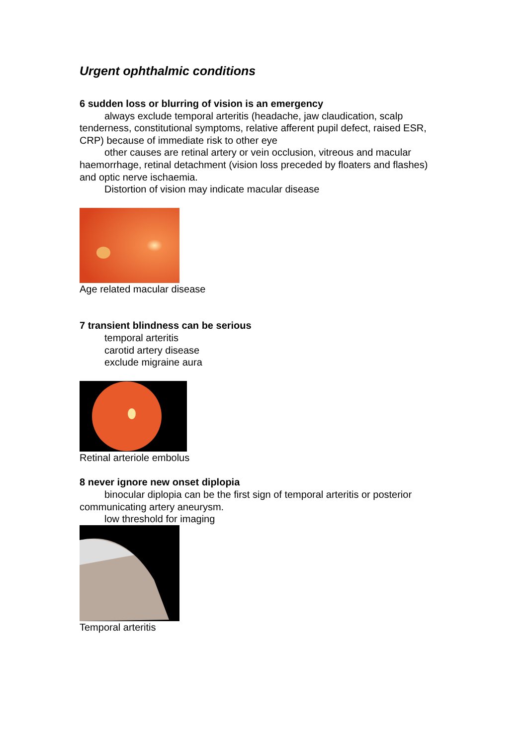Urgent ophthalmic conditions
6 sudden loss or blurring of vision is an emergency
always exclude temporal arteritis (headache, jaw claudication, scalp tenderness, constitutional symptoms, relative afferent pupil defect, raised ESR, CRP) because of immediate risk to other eye
other causes are retinal artery or vein occlusion, vitreous and macular haemorrhage, retinal detachment (vision loss preceded by floaters and flashes) and optic nerve ischaemia.
Distortion of vision may indicate macular disease
Age related macular disease
7 transient blindness can be serious
temporal arteritis
carotid artery disease
exclude migraine aura
Retinal arteriole embolus
8 never ignore new onset diplopia
binocular diplopia can be the first sign of temporal arteritis or posterior communicating artery aneurysm.
low threshold for imaging
Temporal arteritis